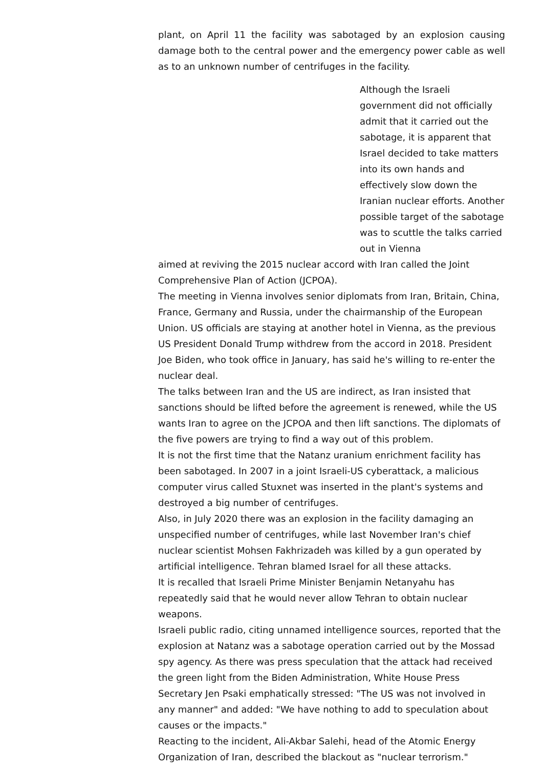plant, on April 11 the facility was sabotaged by an explosion causing damage both to the central power and the emergency power cable as well as to an unknown number of centrifuges in the facility.
Although the Israeli government did not officially admit that it carried out the sabotage, it is apparent that Israel decided to take matters into its own hands and effectively slow down the Iranian nuclear efforts. Another possible target of the sabotage was to scuttle the talks carried out in Vienna
aimed at reviving the 2015 nuclear accord with Iran called the Joint Comprehensive Plan of Action (JCPOA).
The meeting in Vienna involves senior diplomats from Iran, Britain, China, France, Germany and Russia, under the chairmanship of the European Union. US officials are staying at another hotel in Vienna, as the previous US President Donald Trump withdrew from the accord in 2018. President Joe Biden, who took office in January, has said he's willing to re-enter the nuclear deal.
The talks between Iran and the US are indirect, as Iran insisted that sanctions should be lifted before the agreement is renewed, while the US wants Iran to agree on the JCPOA and then lift sanctions. The diplomats of the five powers are trying to find a way out of this problem.
It is not the first time that the Natanz uranium enrichment facility has been sabotaged. In 2007 in a joint Israeli-US cyberattack, a malicious computer virus called Stuxnet was inserted in the plant's systems and destroyed a big number of centrifuges.
Also, in July 2020 there was an explosion in the facility damaging an unspecified number of centrifuges, while last November Iran's chief nuclear scientist Mohsen Fakhrizadeh was killed by a gun operated by artificial intelligence. Tehran blamed Israel for all these attacks.
It is recalled that Israeli Prime Minister Benjamin Netanyahu has repeatedly said that he would never allow Tehran to obtain nuclear weapons.
Israeli public radio, citing unnamed intelligence sources, reported that the explosion at Natanz was a sabotage operation carried out by the Mossad spy agency. As there was press speculation that the attack had received the green light from the Biden Administration, White House Press Secretary Jen Psaki emphatically stressed: "The US was not involved in any manner" and added: "We have nothing to add to speculation about causes or the impacts."
Reacting to the incident, Ali-Akbar Salehi, head of the Atomic Energy Organization of Iran, described the blackout as "nuclear terrorism."